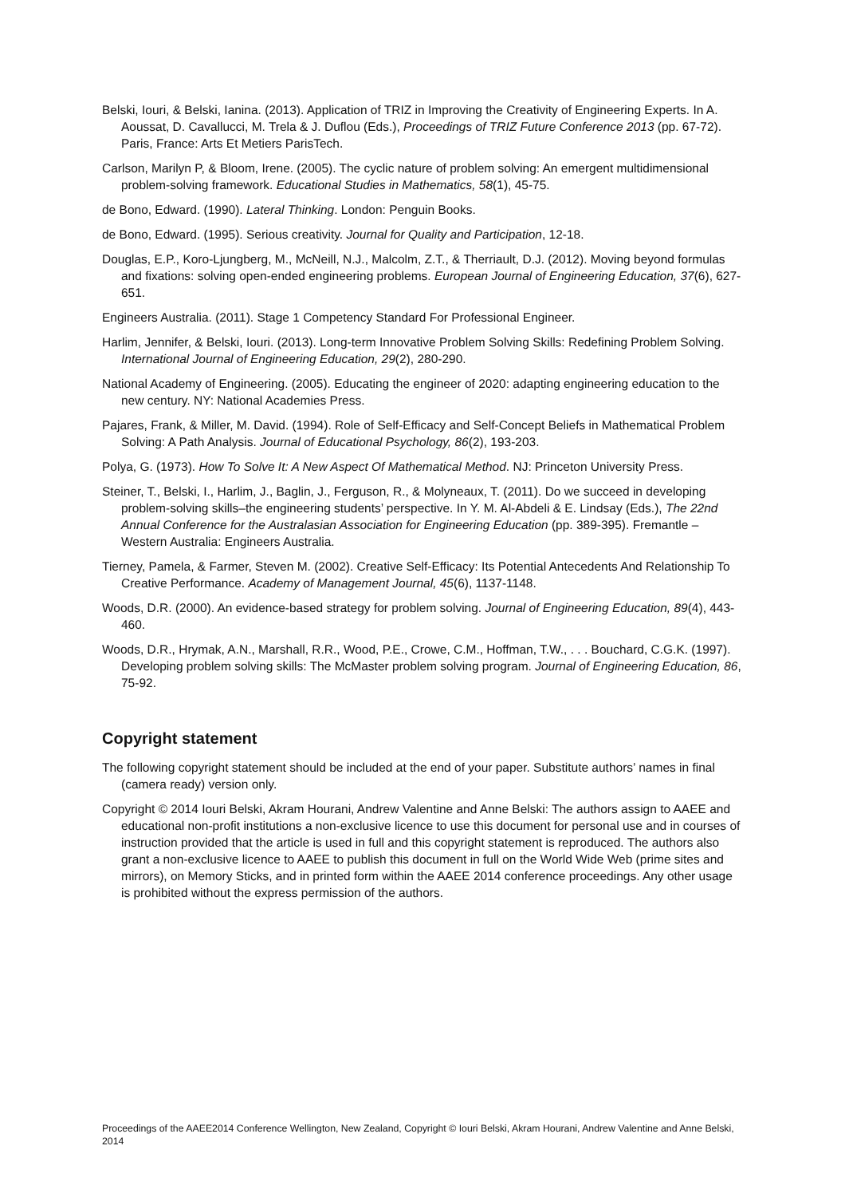Belski, Iouri, & Belski, Ianina. (2013). Application of TRIZ in Improving the Creativity of Engineering Experts. In A. Aoussat, D. Cavallucci, M. Trela & J. Duflou (Eds.), Proceedings of TRIZ Future Conference 2013 (pp. 67-72). Paris, France: Arts Et Metiers ParisTech.
Carlson, Marilyn P, & Bloom, Irene. (2005). The cyclic nature of problem solving: An emergent multidimensional problem-solving framework. Educational Studies in Mathematics, 58(1), 45-75.
de Bono, Edward. (1990). Lateral Thinking. London: Penguin Books.
de Bono, Edward. (1995). Serious creativity. Journal for Quality and Participation, 12-18.
Douglas, E.P., Koro-Ljungberg, M., McNeill, N.J., Malcolm, Z.T., & Therriault, D.J. (2012). Moving beyond formulas and fixations: solving open-ended engineering problems. European Journal of Engineering Education, 37(6), 627-651.
Engineers Australia. (2011). Stage 1 Competency Standard For Professional Engineer.
Harlim, Jennifer, & Belski, Iouri. (2013). Long-term Innovative Problem Solving Skills: Redefining Problem Solving. International Journal of Engineering Education, 29(2), 280-290.
National Academy of Engineering. (2005). Educating the engineer of 2020: adapting engineering education to the new century. NY: National Academies Press.
Pajares, Frank, & Miller, M. David. (1994). Role of Self-Efficacy and Self-Concept Beliefs in Mathematical Problem Solving: A Path Analysis. Journal of Educational Psychology, 86(2), 193-203.
Polya, G. (1973). How To Solve It: A New Aspect Of Mathematical Method. NJ: Princeton University Press.
Steiner, T., Belski, I., Harlim, J., Baglin, J., Ferguson, R., & Molyneaux, T. (2011). Do we succeed in developing problem-solving skills–the engineering students’ perspective. In Y. M. Al-Abdeli & E. Lindsay (Eds.), The 22nd Annual Conference for the Australasian Association for Engineering Education (pp. 389-395). Fremantle – Western Australia: Engineers Australia.
Tierney, Pamela, & Farmer, Steven M. (2002). Creative Self-Efficacy: Its Potential Antecedents And Relationship To Creative Performance. Academy of Management Journal, 45(6), 1137-1148.
Woods, D.R. (2000). An evidence-based strategy for problem solving. Journal of Engineering Education, 89(4), 443-460.
Woods, D.R., Hrymak, A.N., Marshall, R.R., Wood, P.E., Crowe, C.M., Hoffman, T.W., . . . Bouchard, C.G.K. (1997). Developing problem solving skills: The McMaster problem solving program. Journal of Engineering Education, 86, 75-92.
Copyright statement
The following copyright statement should be included at the end of your paper. Substitute authors’ names in final (camera ready) version only.
Copyright © 2014 Iouri Belski, Akram Hourani, Andrew Valentine and Anne Belski: The authors assign to AAEE and educational non-profit institutions a non-exclusive licence to use this document for personal use and in courses of instruction provided that the article is used in full and this copyright statement is reproduced. The authors also grant a non-exclusive licence to AAEE to publish this document in full on the World Wide Web (prime sites and mirrors), on Memory Sticks, and in printed form within the AAEE 2014 conference proceedings. Any other usage is prohibited without the express permission of the authors.
Proceedings of the AAEE2014 Conference Wellington, New Zealand, Copyright © Iouri Belski, Akram Hourani, Andrew Valentine and Anne Belski, 2014